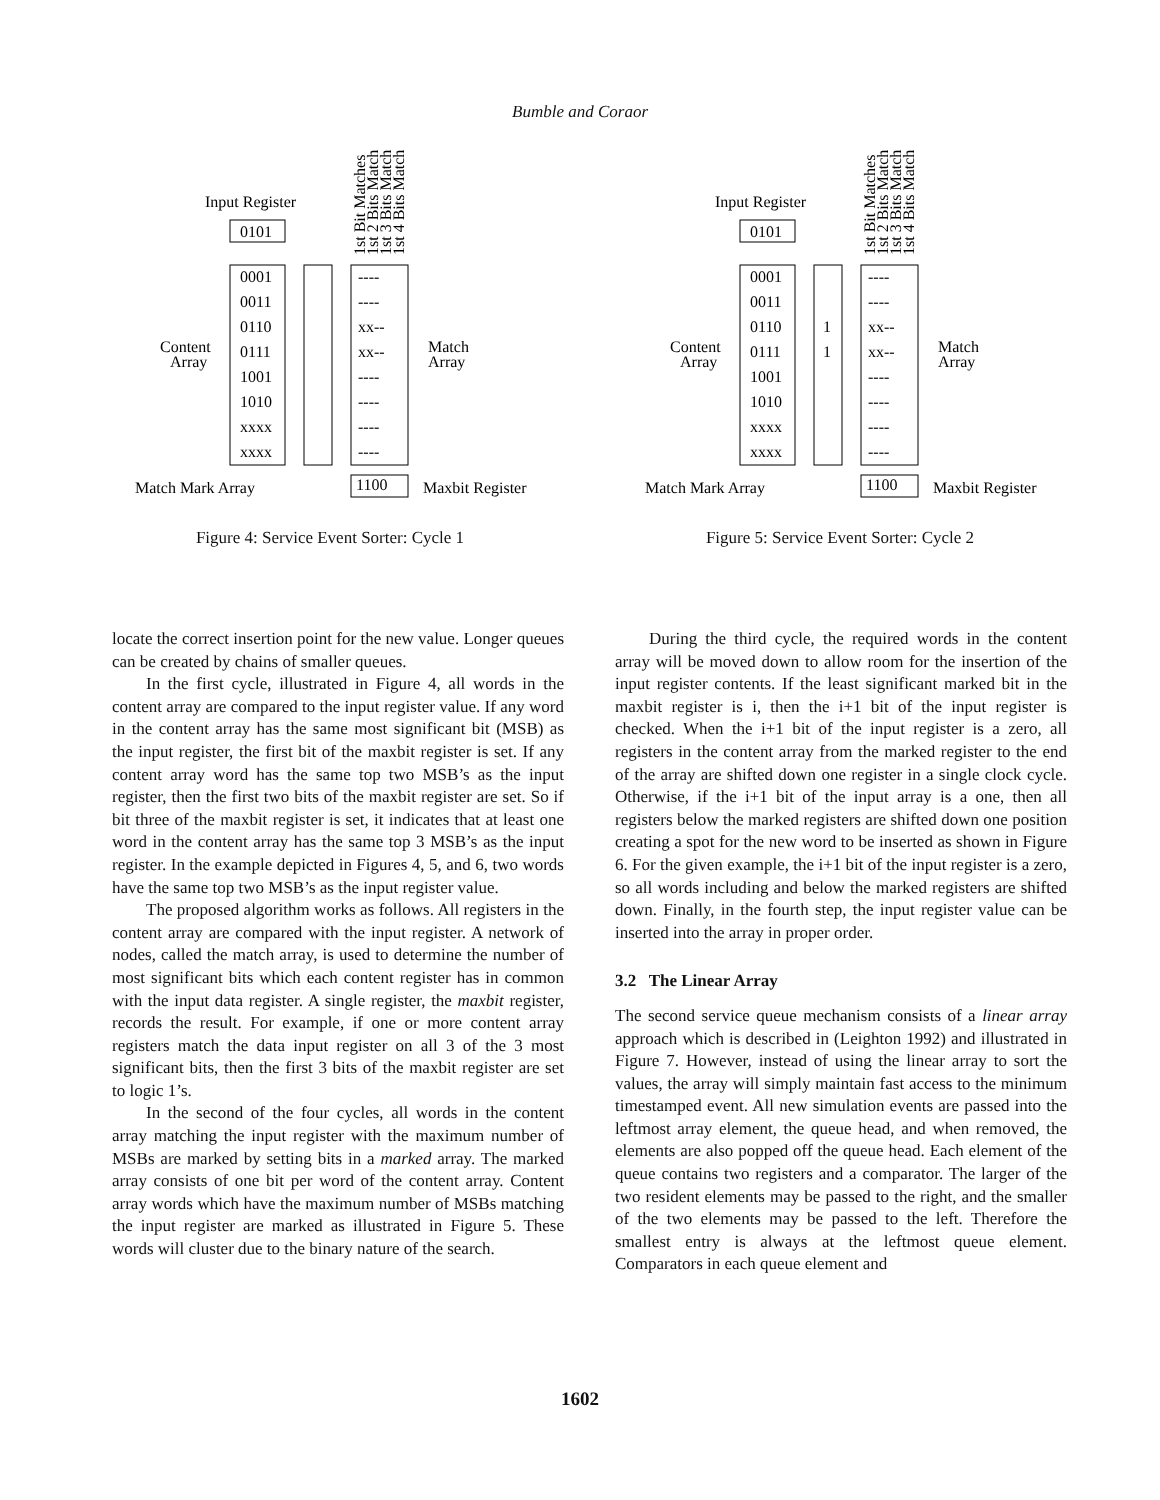Bumble and Coraor
Input Register
0101
1st Bit Matches
1st 2 Bits Match
1st 3 Bits Match
1st 4 Bits Match
0001
0011
0110
0111
1001
1010
xxxx
xxxx
----
----
xx--
xx--
----
----
----
----
Content
Array
Match
Array
Match Mark Array
1100
Maxbit Register
Figure 4: Service Event Sorter: Cycle 1
Input Register
0101
1st Bit Matches
1st 2 Bits Match
1st 3 Bits Match
1st 4 Bits Match
0001
0011
0110
0111
1001
1010
xxxx
xxxx
1
1
----
----
xx--
xx--
----
----
----
----
Content
Array
Match
Array
Match Mark Array
1100
Maxbit Register
Figure 5: Service Event Sorter: Cycle 2
locate the correct insertion point for the new value. Longer queues can be created by chains of smaller queues.
In the first cycle, illustrated in Figure 4, all words in the content array are compared to the input register value. If any word in the content array has the same most significant bit (MSB) as the input register, the first bit of the maxbit register is set. If any content array word has the same top two MSB’s as the input register, then the first two bits of the maxbit register are set. So if bit three of the maxbit register is set, it indicates that at least one word in the content array has the same top 3 MSB’s as the input register. In the example depicted in Figures 4, 5, and 6, two words have the same top two MSB’s as the input register value.
The proposed algorithm works as follows. All registers in the content array are compared with the input register. A network of nodes, called the match array, is used to determine the number of most significant bits which each content register has in common with the input data register. A single register, the maxbit register, records the result. For example, if one or more content array registers match the data input register on all 3 of the 3 most significant bits, then the first 3 bits of the maxbit register are set to logic 1’s.
In the second of the four cycles, all words in the content array matching the input register with the maximum number of MSBs are marked by setting bits in a marked array. The marked array consists of one bit per word of the content array. Content array words which have the maximum number of MSBs matching the input register are marked as illustrated in Figure 5. These words will cluster due to the binary nature of the search.
During the third cycle, the required words in the content array will be moved down to allow room for the insertion of the input register contents. If the least significant marked bit in the maxbit register is i, then the i+1 bit of the input register is checked. When the i+1 bit of the input register is a zero, all registers in the content array from the marked register to the end of the array are shifted down one register in a single clock cycle. Otherwise, if the i+1 bit of the input array is a one, then all registers below the marked registers are shifted down one position creating a spot for the new word to be inserted as shown in Figure 6. For the given example, the i+1 bit of the input register is a zero, so all words including and below the marked registers are shifted down. Finally, in the fourth step, the input register value can be inserted into the array in proper order.
3.2 The Linear Array
The second service queue mechanism consists of a linear array approach which is described in (Leighton 1992) and illustrated in Figure 7. However, instead of using the linear array to sort the values, the array will simply maintain fast access to the minimum timestamped event. All new simulation events are passed into the leftmost array element, the queue head, and when removed, the elements are also popped off the queue head. Each element of the queue contains two registers and a comparator. The larger of the two resident elements may be passed to the right, and the smaller of the two elements may be passed to the left. Therefore the smallest entry is always at the leftmost queue element. Comparators in each queue element and
1602